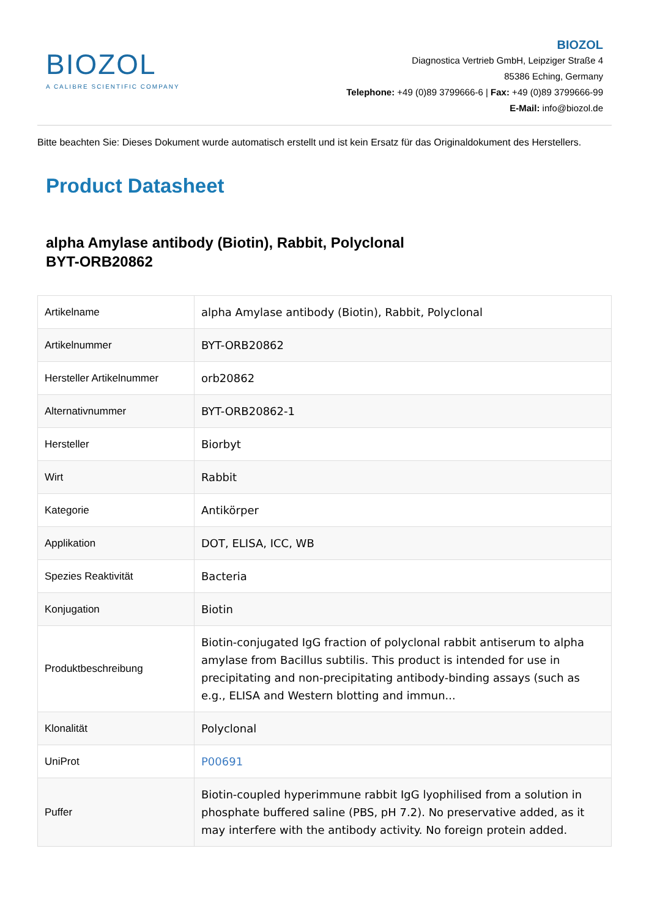BIOZOL
A CALIBRE SCIENTIFIC COMPANY
BIOZOL
Diagnostica Vertrieb GmbH, Leipziger Straße 4
85386 Eching, Germany
Telephone: +49 (0)89 3799666-6 | Fax: +49 (0)89 3799666-99
E-Mail: info@biozol.de
Bitte beachten Sie: Dieses Dokument wurde automatisch erstellt und ist kein Ersatz für das Originaldokument des Herstellers.
Product Datasheet
alpha Amylase antibody (Biotin), Rabbit, Polyclonal
BYT-ORB20862
| Artikelname | alpha Amylase antibody (Biotin), Rabbit, Polyclonal |
| Artikelnummer | BYT-ORB20862 |
| Hersteller Artikelnummer | orb20862 |
| Alternativnummer | BYT-ORB20862-1 |
| Hersteller | Biorbyt |
| Wirt | Rabbit |
| Kategorie | Antikörper |
| Applikation | DOT, ELISA, ICC, WB |
| Spezies Reaktivität | Bacteria |
| Konjugation | Biotin |
| Produktbeschreibung | Biotin-conjugated IgG fraction of polyclonal rabbit antiserum to alpha amylase from Bacillus subtilis. This product is intended for use in precipitating and non-precipitating antibody-binding assays (such as e.g., ELISA and Western blotting and immun... |
| Klonalität | Polyclonal |
| UniProt | P00691 |
| Puffer | Biotin-coupled hyperimmune rabbit IgG lyophilised from a solution in phosphate buffered saline (PBS, pH 7.2). No preservative added, as it may interfere with the antibody activity. No foreign protein added. |